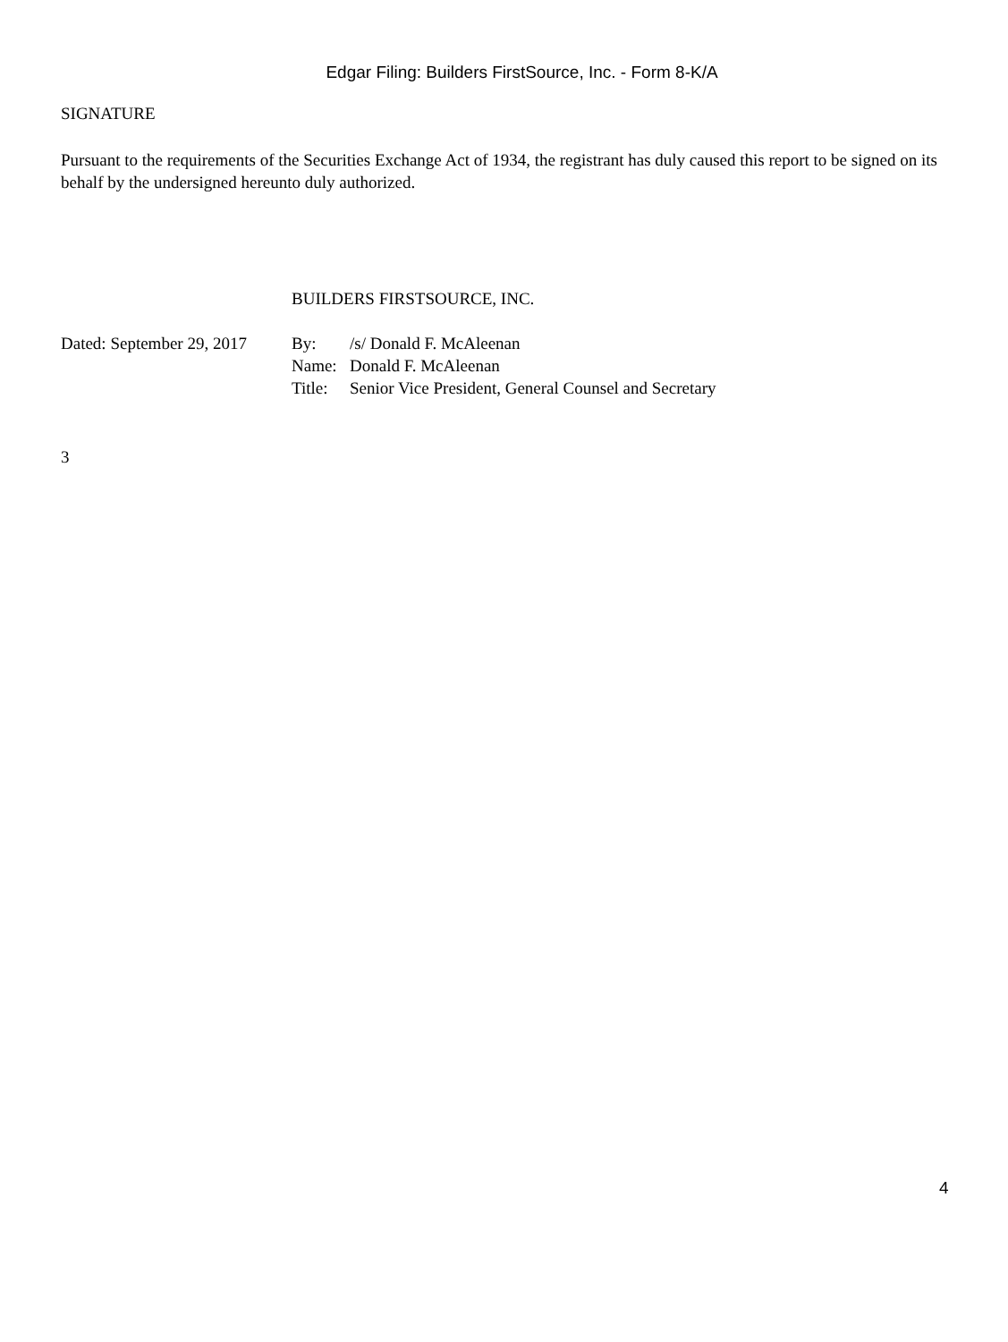Edgar Filing: Builders FirstSource, Inc. - Form 8-K/A
SIGNATURE
Pursuant to the requirements of the Securities Exchange Act of 1934, the registrant has duly caused this report to be signed on its behalf by the undersigned hereunto duly authorized.
BUILDERS FIRSTSOURCE, INC.
| Dated: September 29, 2017 | By: | /s/ Donald F. McAleenan |
| | Name: | Donald F. McAleenan |
| | Title: | Senior Vice President, General Counsel and Secretary |
3
4